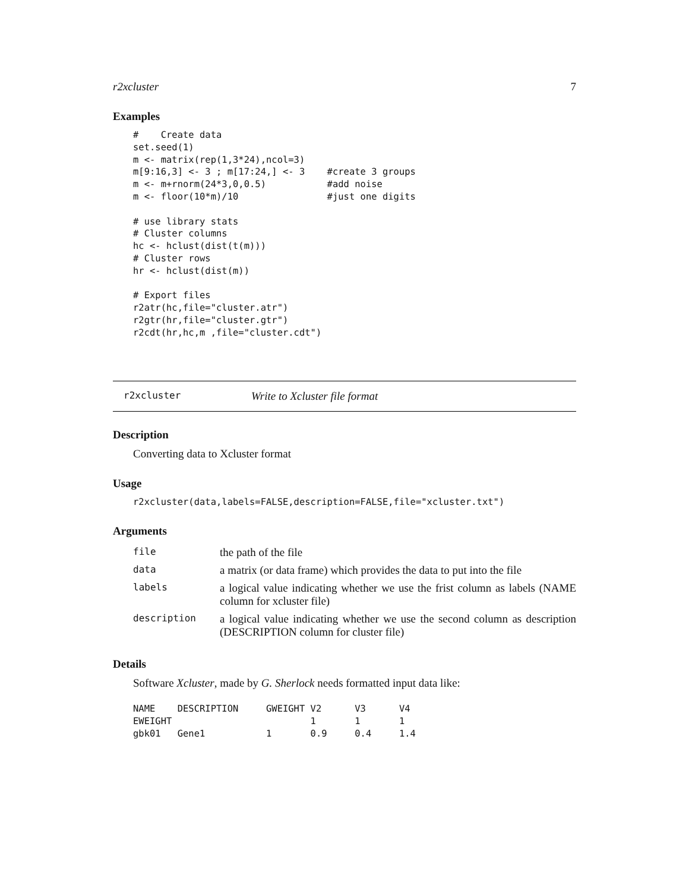r2xcluster 7
Examples
#    Create data
set.seed(1)
m <- matrix(rep(1,3*24),ncol=3)
m[9:16,3] <- 3 ; m[17:24,] <- 3    #create 3 groups
m <- m+rnorm(24*3,0,0.5)           #add noise
m <- floor(10*m)/10                #just one digits

# use library stats
# Cluster columns
hc <- hclust(dist(t(m)))
# Cluster rows
hr <- hclust(dist(m))

# Export files
r2atr(hc,file="cluster.atr")
r2gtr(hr,file="cluster.gtr")
r2cdt(hr,hc,m ,file="cluster.cdt")
r2xcluster Write to Xcluster file format
Description
Converting data to Xcluster format
Usage
r2xcluster(data,labels=FALSE,description=FALSE,file="xcluster.txt")
Arguments
| file | the path of the file |
| data | a matrix (or data frame) which provides the data to put into the file |
| labels | a logical value indicating whether we use the frist column as labels (NAME column for xcluster file) |
| description | a logical value indicating whether we use the second column as description (DESCRIPTION column for cluster file) |
Details
Software Xcluster, made by G. Sherlock needs formatted input data like:
NAME    DESCRIPTION     GWEIGHT V2      V3      V4
EWEIGHT                         1       1       1
gbk01   Gene1           1       0.9     0.4     1.4